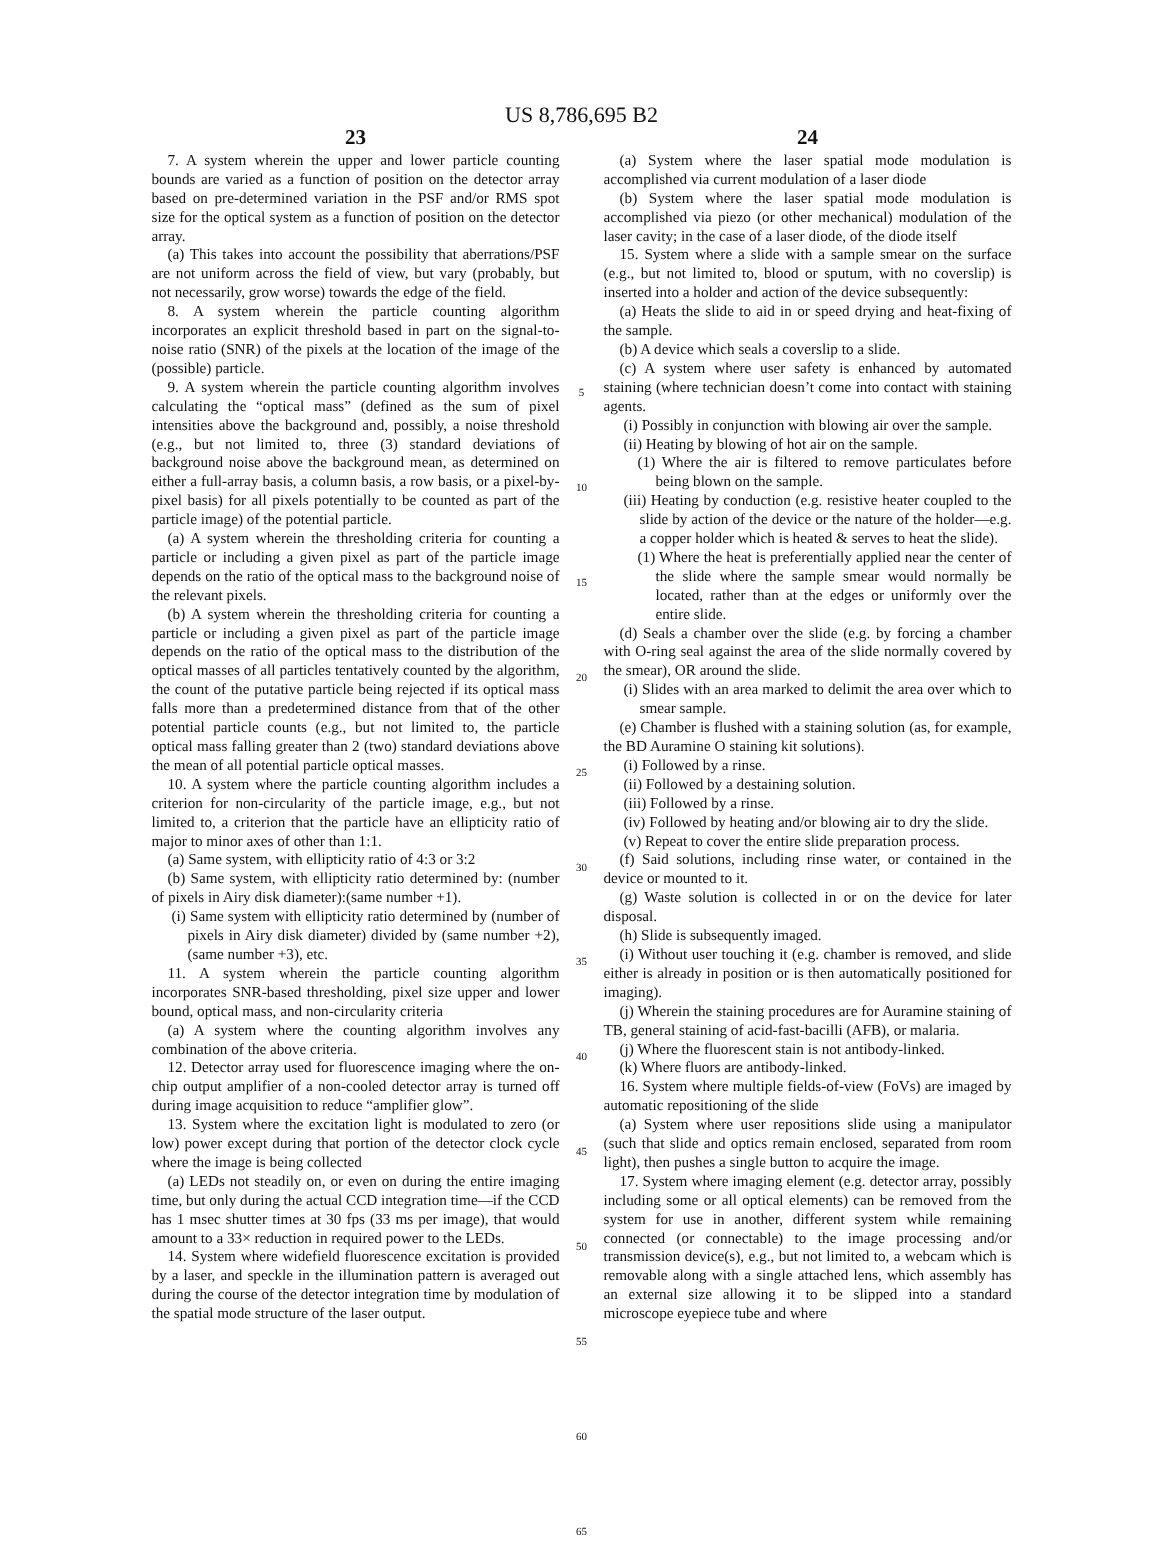US 8,786,695 B2
23
7. A system wherein the upper and lower particle counting bounds are varied as a function of position on the detector array based on pre-determined variation in the PSF and/or RMS spot size for the optical system as a function of position on the detector array.
(a) This takes into account the possibility that aberrations/PSF are not uniform across the field of view, but vary (probably, but not necessarily, grow worse) towards the edge of the field.
8. A system wherein the particle counting algorithm incorporates an explicit threshold based in part on the signal-to-noise ratio (SNR) of the pixels at the location of the image of the (possible) particle.
9. A system wherein the particle counting algorithm involves calculating the “optical mass” (defined as the sum of pixel intensities above the background and, possibly, a noise threshold (e.g., but not limited to, three (3) standard deviations of background noise above the background mean, as determined on either a full-array basis, a column basis, a row basis, or a pixel-by-pixel basis) for all pixels potentially to be counted as part of the particle image) of the potential particle.
(a) A system wherein the thresholding criteria for counting a particle or including a given pixel as part of the particle image depends on the ratio of the optical mass to the background noise of the relevant pixels.
(b) A system wherein the thresholding criteria for counting a particle or including a given pixel as part of the particle image depends on the ratio of the optical mass to the distribution of the optical masses of all particles tentatively counted by the algorithm, the count of the putative particle being rejected if its optical mass falls more than a predetermined distance from that of the other potential particle counts (e.g., but not limited to, the particle optical mass falling greater than 2 (two) standard deviations above the mean of all potential particle optical masses.
10. A system where the particle counting algorithm includes a criterion for non-circularity of the particle image, e.g., but not limited to, a criterion that the particle have an ellipticity ratio of major to minor axes of other than 1:1.
(a) Same system, with ellipticity ratio of 4:3 or 3:2
(b) Same system, with ellipticity ratio determined by: (number of pixels in Airy disk diameter):(same number +1).
(i) Same system with ellipticity ratio determined by (number of pixels in Airy disk diameter) divided by (same number +2), (same number +3), etc.
11. A system wherein the particle counting algorithm incorporates SNR-based thresholding, pixel size upper and lower bound, optical mass, and non-circularity criteria
(a) A system where the counting algorithm involves any combination of the above criteria.
12. Detector array used for fluorescence imaging where the on-chip output amplifier of a non-cooled detector array is turned off during image acquisition to reduce “amplifier glow”.
13. System where the excitation light is modulated to zero (or low) power except during that portion of the detector clock cycle where the image is being collected
(a) LEDs not steadily on, or even on during the entire imaging time, but only during the actual CCD integration time—if the CCD has 1 msec shutter times at 30 fps (33 ms per image), that would amount to a 33× reduction in required power to the LEDs.
14. System where widefield fluorescence excitation is provided by a laser, and speckle in the illumination pattern is averaged out during the course of the detector integration time by modulation of the spatial mode structure of the laser output.
5
10
15
20
25
30
35
40
45
50
55
60
65
24
(a) System where the laser spatial mode modulation is accomplished via current modulation of a laser diode
(b) System where the laser spatial mode modulation is accomplished via piezo (or other mechanical) modulation of the laser cavity; in the case of a laser diode, of the diode itself
15. System where a slide with a sample smear on the surface (e.g., but not limited to, blood or sputum, with no coverslip) is inserted into a holder and action of the device subsequently:
(a) Heats the slide to aid in or speed drying and heat-fixing of the sample.
(b) A device which seals a coverslip to a slide.
(c) A system where user safety is enhanced by automated staining (where technician doesn’t come into contact with staining agents.
(i) Possibly in conjunction with blowing air over the sample.
(ii) Heating by blowing of hot air on the sample.
(1) Where the air is filtered to remove particulates before being blown on the sample.
(iii) Heating by conduction (e.g. resistive heater coupled to the slide by action of the device or the nature of the holder—e.g. a copper holder which is heated & serves to heat the slide).
(1) Where the heat is preferentially applied near the center of the slide where the sample smear would normally be located, rather than at the edges or uniformly over the entire slide.
(d) Seals a chamber over the slide (e.g. by forcing a chamber with O-ring seal against the area of the slide normally covered by the smear), OR around the slide.
(i) Slides with an area marked to delimit the area over which to smear sample.
(e) Chamber is flushed with a staining solution (as, for example, the BD Auramine O staining kit solutions).
(i) Followed by a rinse.
(ii) Followed by a destaining solution.
(iii) Followed by a rinse.
(iv) Followed by heating and/or blowing air to dry the slide.
(v) Repeat to cover the entire slide preparation process.
(f) Said solutions, including rinse water, or contained in the device or mounted to it.
(g) Waste solution is collected in or on the device for later disposal.
(h) Slide is subsequently imaged.
(i) Without user touching it (e.g. chamber is removed, and slide either is already in position or is then automatically positioned for imaging).
(j) Wherein the staining procedures are for Auramine staining of TB, general staining of acid-fast-bacilli (AFB), or malaria.
(j) Where the fluorescent stain is not antibody-linked.
(k) Where fluors are antibody-linked.
16. System where multiple fields-of-view (FoVs) are imaged by automatic repositioning of the slide
(a) System where user repositions slide using a manipulator (such that slide and optics remain enclosed, separated from room light), then pushes a single button to acquire the image.
17. System where imaging element (e.g. detector array, possibly including some or all optical elements) can be removed from the system for use in another, different system while remaining connected (or connectable) to the image processing and/or transmission device(s), e.g., but not limited to, a webcam which is removable along with a single attached lens, which assembly has an external size allowing it to be slipped into a standard microscope eyepiece tube and where